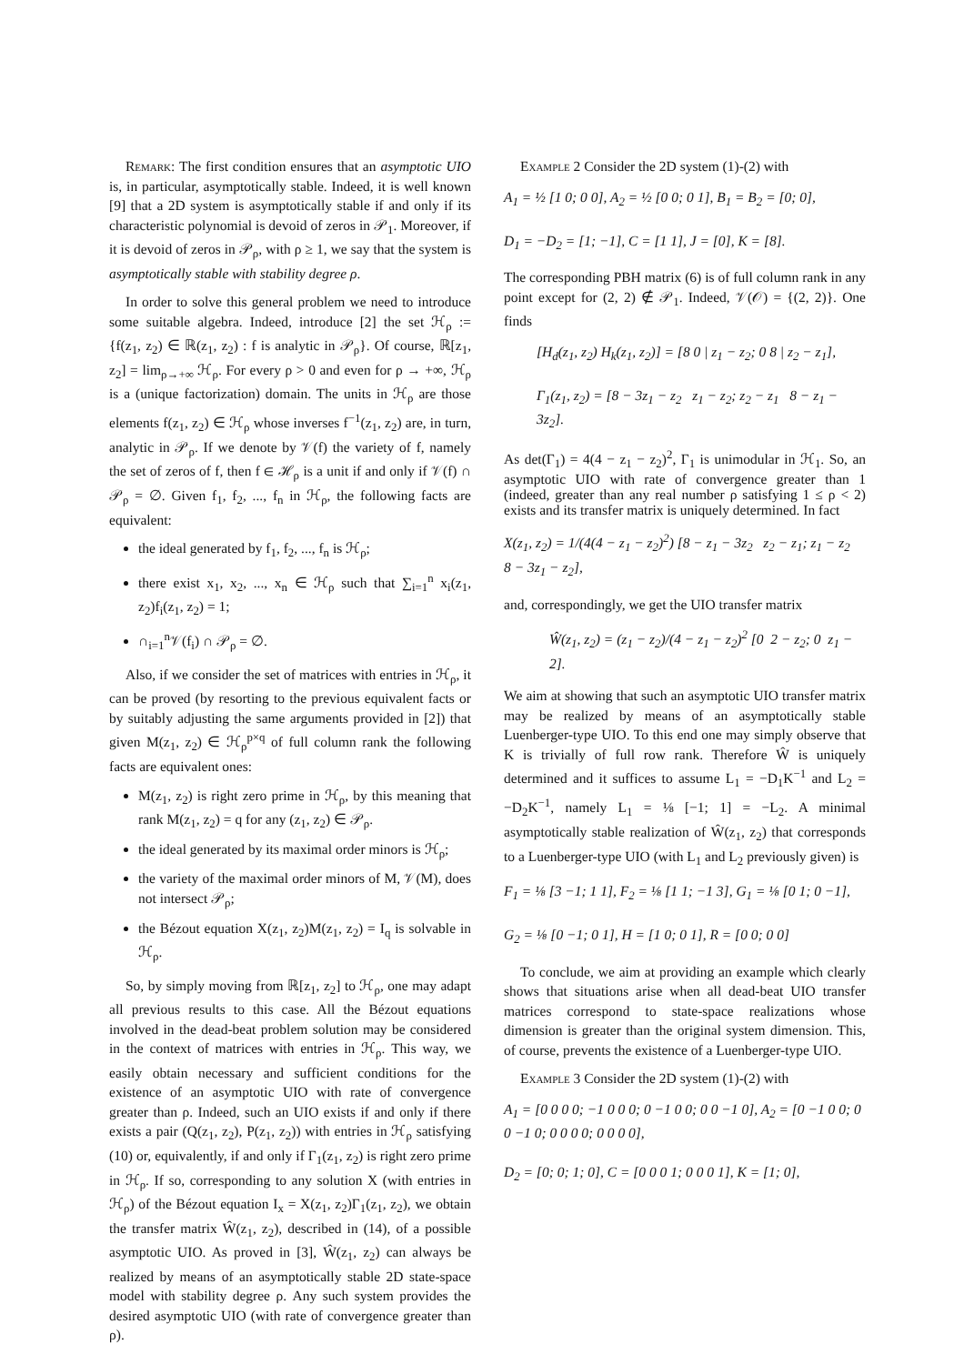Remark: The first condition ensures that an asymptotic UIO is, in particular, asymptotically stable. Indeed, it is well known [9] that a 2D system is asymptotically stable if and only if its characteristic polynomial is devoid of zeros in 𝒫<sub>1</sub>. Moreover, if it is devoid of zeros in 𝒫<sub>ρ</sub>, with ρ ≥ 1, we say that the system is asymptotically stable with stability degree ρ.
In order to solve this general problem we need to introduce some suitable algebra. Indeed, introduce [2] the set ℋ<sub>ρ</sub> := {f(z<sub>1</sub>, z<sub>2</sub>) ∈ ℝ(z<sub>1</sub>, z<sub>2</sub>) : f is analytic in 𝒫<sub>ρ</sub>}. Of course, ℝ[z<sub>1</sub>, z<sub>2</sub>] = lim<sub>ρ→+∞</sub> ℋ<sub>ρ</sub>. For every ρ > 0 and even for ρ → +∞, ℋ<sub>ρ</sub> is a (unique factorization) domain. The units in ℋ<sub>ρ</sub> are those elements f(z<sub>1</sub>, z<sub>2</sub>) ∈ ℋ<sub>ρ</sub> whose inverses f<sup>−1</sup>(z<sub>1</sub>, z<sub>2</sub>) are, in turn, analytic in 𝒫<sub>ρ</sub>. If we denote by 𝒱(f) the variety of f, namely the set of zeros of f, then f ∈ ℋ<sub>ρ</sub> is a unit if and only if 𝒱(f) ∩ 𝒫<sub>ρ</sub> = ∅. Given f<sub>1</sub>, f<sub>2</sub>, ..., f<sub>n</sub> in ℋ<sub>ρ</sub>, the following facts are equivalent:
the ideal generated by f<sub>1</sub>, f<sub>2</sub>, ..., f<sub>n</sub> is ℋ<sub>ρ</sub>;
there exist x<sub>1</sub>, x<sub>2</sub>, ..., x<sub>n</sub> ∈ ℋ<sub>ρ</sub> such that ∑<sub>i=1</sub><sup>n</sup> x<sub>i</sub>(z<sub>1</sub>, z<sub>2</sub>)f<sub>i</sub>(z<sub>1</sub>, z<sub>2</sub>) = 1;
∩<sub>i=1</sub><sup>n</sup>𝒱(f<sub>i</sub>) ∩ 𝒫<sub>ρ</sub> = ∅.
Also, if we consider the set of matrices with entries in ℋ<sub>ρ</sub>, it can be proved (by resorting to the previous equivalent facts or by suitably adjusting the same arguments provided in [2]) that given M(z<sub>1</sub>, z<sub>2</sub>) ∈ ℋ<sub>ρ</sub><sup>p×q</sup> of full column rank the following facts are equivalent ones:
M(z<sub>1</sub>, z<sub>2</sub>) is right zero prime in ℋ<sub>ρ</sub>, by this meaning that rank M(z<sub>1</sub>, z<sub>2</sub>) = q for any (z<sub>1</sub>, z<sub>2</sub>) ∈ 𝒫<sub>ρ</sub>.
the ideal generated by its maximal order minors is ℋ<sub>ρ</sub>;
the variety of the maximal order minors of M, 𝒱(M), does not intersect 𝒫<sub>ρ</sub>;
the Bézout equation X(z<sub>1</sub>, z<sub>2</sub>)M(z<sub>1</sub>, z<sub>2</sub>) = I<sub>q</sub> is solvable in ℋ<sub>ρ</sub>.
So, by simply moving from ℝ[z<sub>1</sub>, z<sub>2</sub>] to ℋ<sub>ρ</sub>, one may adapt all previous results to this case. All the Bézout equations involved in the dead-beat problem solution may be considered in the context of matrices with entries in ℋ<sub>ρ</sub>. This way, we easily obtain necessary and sufficient conditions for the existence of an asymptotic UIO with rate of convergence greater than ρ. Indeed, such an UIO exists if and only if there exists a pair (Q(z<sub>1</sub>, z<sub>2</sub>), P(z<sub>1</sub>, z<sub>2</sub>)) with entries in ℋ<sub>ρ</sub> satisfying (10) or, equivalently, if and only if Γ<sub>1</sub>(z<sub>1</sub>, z<sub>2</sub>) is right zero prime in ℋ<sub>ρ</sub>. If so, corresponding to any solution X (with entries in ℋ<sub>ρ</sub>) of the Bézout equation I<sub>x</sub> = X(z<sub>1</sub>, z<sub>2</sub>)Γ<sub>1</sub>(z<sub>1</sub>, z<sub>2</sub>), we obtain the transfer matrix Ŵ(z<sub>1</sub>, z<sub>2</sub>), described in (14), of a possible asymptotic UIO. As proved in [3], Ŵ(z<sub>1</sub>, z<sub>2</sub>) can always be realized by means of an asymptotically stable 2D state-space model with stability degree ρ. Any such system provides the desired asymptotic UIO (with rate of convergence greater than ρ).
Example 2 Consider the 2D system (1)-(2) with
A<sub>1</sub> = ½ [1 0; 0 0], A<sub>2</sub> = ½ [0 0; 0 1], B<sub>1</sub> = B<sub>2</sub> = [0; 0],
D<sub>1</sub> = −D<sub>2</sub> = [1; −1], C = [1 1], J = [0], K = [8].
The corresponding PBH matrix (6) is of full column rank in any point except for (2, 2) ∉ 𝒫<sub>1</sub>. Indeed, 𝒱(𝒪) = {(2, 2)}. One finds
[H<sub>d</sub>(z<sub>1</sub>, z<sub>2</sub>) H<sub>k</sub>(z<sub>1</sub>, z<sub>2</sub>)] = [8 0 | z<sub>1</sub> − z<sub>2</sub>; 0 8 | z<sub>2</sub> − z<sub>1</sub>],
Γ<sub>1</sub>(z<sub>1</sub>, z<sub>2</sub>) = [8 − 3z<sub>1</sub> − z<sub>2</sub> z<sub>1</sub> − z<sub>2</sub>; z<sub>2</sub> − z<sub>1</sub> 8 − z<sub>1</sub> − 3z<sub>2</sub>].
As det(Γ<sub>1</sub>) = 4(4 − z<sub>1</sub> − z<sub>2</sub>)<sup>2</sup>, Γ<sub>1</sub> is unimodular in ℋ<sub>1</sub>. So, an asymptotic UIO with rate of convergence greater than 1 (indeed, greater than any real number ρ satisfying 1 ≤ ρ < 2) exists and its transfer matrix is uniquely determined. In fact
X(z<sub>1</sub>, z<sub>2</sub>) = 1/(4(4 − z<sub>1</sub> − z<sub>2</sub>)<sup>2</sup>) [8 − z<sub>1</sub> − 3z<sub>2</sub> z<sub>2</sub> − z<sub>1</sub>; z<sub>1</sub> − z<sub>2</sub> 8 − 3z<sub>1</sub> − z<sub>2</sub>],
and, correspondingly, we get the UIO transfer matrix
Ŵ(z<sub>1</sub>, z<sub>2</sub>) = (z<sub>1</sub> − z<sub>2</sub>)/(4 − z<sub>1</sub> − z<sub>2</sub>)<sup>2</sup> [0 2 − z<sub>2</sub>; 0 z<sub>1</sub> − 2].
We aim at showing that such an asymptotic UIO transfer matrix may be realized by means of an asymptotically stable Luenberger-type UIO. To this end one may simply observe that K is trivially of full row rank. Therefore Ŵ is uniquely determined and it suffices to assume L<sub>1</sub> = −D<sub>1</sub>K<sup>−1</sup> and L<sub>2</sub> = −D<sub>2</sub>K<sup>−1</sup>, namely L<sub>1</sub> = ⅛ [−1; 1] = −L<sub>2</sub>. A minimal asymptotically stable realization of Ŵ(z<sub>1</sub>, z<sub>2</sub>) that corresponds to a Luenberger-type UIO (with L<sub>1</sub> and L<sub>2</sub> previously given) is
F<sub>1</sub> = ⅛ [3 −1; 1 1], F<sub>2</sub> = ⅛ [1 1; −1 3], G<sub>1</sub> = ⅛ [0 1; 0 −1],
G<sub>2</sub> = ⅛ [0 −1; 0 1], H = [1 0; 0 1], R = [0 0; 0 0]
To conclude, we aim at providing an example which clearly shows that situations arise when all dead-beat UIO transfer matrices correspond to state-space realizations whose dimension is greater than the original system dimension. This, of course, prevents the existence of a Luenberger-type UIO.
Example 3 Consider the 2D system (1)-(2) with
A<sub>1</sub> = [0 0 0 0; −1 0 0 0; 0 −1 0 0; 0 0 −1 0], A<sub>2</sub> = [0 −1 0 0; 0 0 −1 0; 0 0 0 0; 0 0 0 0],
D<sub>2</sub> = [0; 0; 1; 0], C = [0 0 0 1; 0 0 0 1], K = [1; 0],